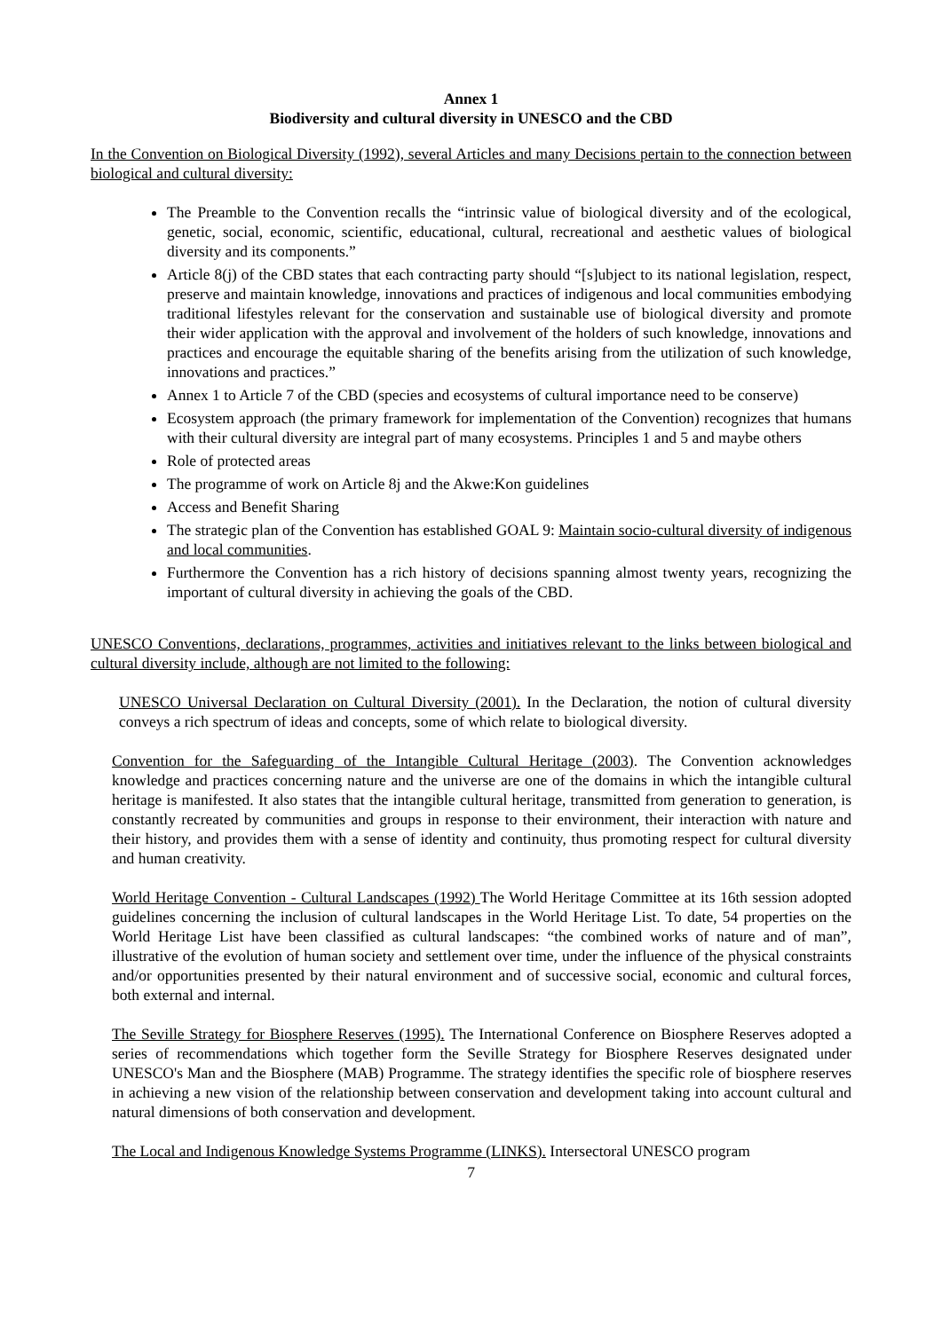Annex 1
Biodiversity and cultural diversity in UNESCO and the CBD
In the Convention on Biological Diversity (1992), several Articles and many Decisions pertain to the connection between biological and cultural diversity:
The Preamble to the Convention recalls the “intrinsic value of biological diversity and of the ecological, genetic, social, economic, scientific, educational, cultural, recreational and aesthetic values of biological diversity and its components.”
Article 8(j) of the CBD states that each contracting party should “[s]ubject to its national legislation, respect, preserve and maintain knowledge, innovations and practices of indigenous and local communities embodying traditional lifestyles relevant for the conservation and sustainable use of biological diversity and promote their wider application with the approval and involvement of the holders of such knowledge, innovations and practices and encourage the equitable sharing of the benefits arising from the utilization of such knowledge, innovations and practices.”
Annex 1 to Article 7 of the CBD (species and ecosystems of cultural importance need to be conserve)
Ecosystem approach (the primary framework for implementation of the Convention) recognizes that humans with their cultural diversity are integral part of many ecosystems. Principles 1 and 5 and maybe others
Role of protected areas
The programme of work on Article 8j and the Akwe:Kon guidelines
Access and Benefit Sharing
The strategic plan of the Convention has established GOAL 9: Maintain socio-cultural diversity of indigenous and local communities.
Furthermore the Convention has a rich history of decisions spanning almost twenty years, recognizing the important of cultural diversity in achieving the goals of the CBD.
UNESCO Conventions, declarations, programmes, activities and initiatives relevant to the links between biological and cultural diversity include, although are not limited to the following:
UNESCO Universal Declaration on Cultural Diversity (2001). In the Declaration, the notion of cultural diversity conveys a rich spectrum of ideas and concepts, some of which relate to biological diversity.
Convention for the Safeguarding of the Intangible Cultural Heritage (2003). The Convention acknowledges knowledge and practices concerning nature and the universe are one of the domains in which the intangible cultural heritage is manifested. It also states that the intangible cultural heritage, transmitted from generation to generation, is constantly recreated by communities and groups in response to their environment, their interaction with nature and their history, and provides them with a sense of identity and continuity, thus promoting respect for cultural diversity and human creativity.
World Heritage Convention - Cultural Landscapes (1992) The World Heritage Committee at its 16th session adopted guidelines concerning the inclusion of cultural landscapes in the World Heritage List. To date, 54 properties on the World Heritage List have been classified as cultural landscapes: “the combined works of nature and of man”, illustrative of the evolution of human society and settlement over time, under the influence of the physical constraints and/or opportunities presented by their natural environment and of successive social, economic and cultural forces, both external and internal.
The Seville Strategy for Biosphere Reserves (1995). The International Conference on Biosphere Reserves adopted a series of recommendations which together form the Seville Strategy for Biosphere Reserves designated under UNESCO's Man and the Biosphere (MAB) Programme. The strategy identifies the specific role of biosphere reserves in achieving a new vision of the relationship between conservation and development taking into account cultural and natural dimensions of both conservation and development.
The Local and Indigenous Knowledge Systems Programme (LINKS). Intersectoral UNESCO program
7